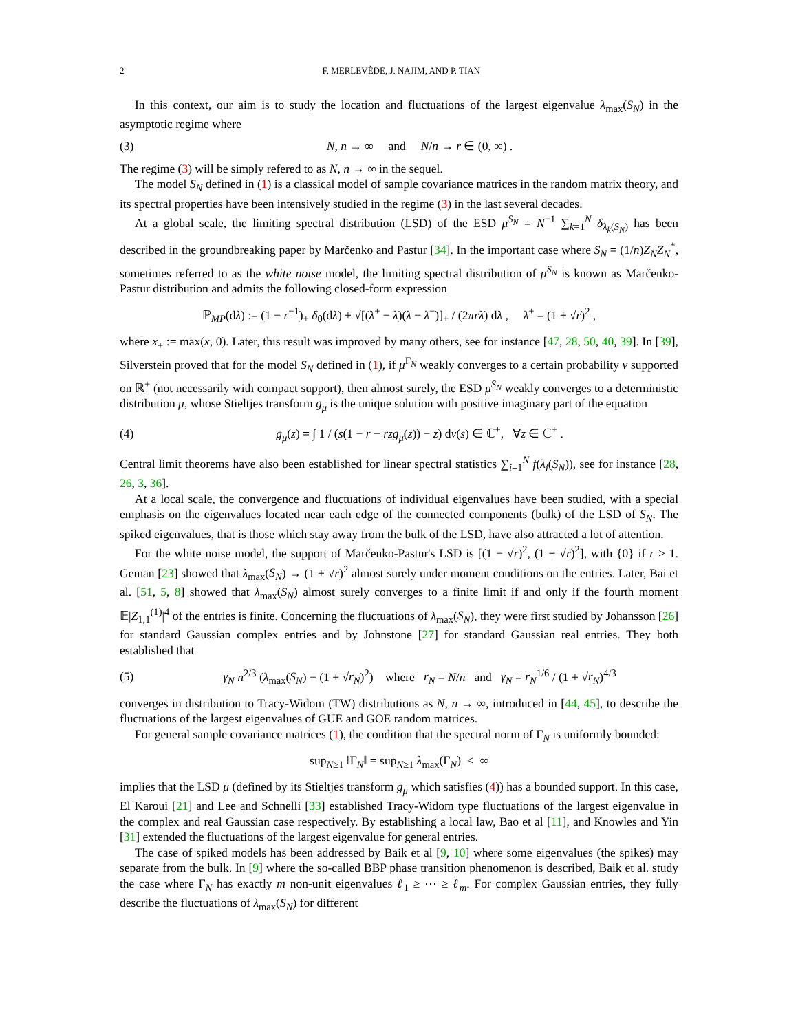2 F. MERLEVÈDE, J. NAJIM, AND P. TIAN
In this context, our aim is to study the location and fluctuations of the largest eigenvalue λ<sub>max</sub>(S<sub>N</sub>) in the asymptotic regime where
(3) N, n → ∞ and N/n → r ∈ (0, ∞) .
The regime (3) will be simply refered to as N, n → ∞ in the sequel.
The model S<sub>N</sub> defined in (1) is a classical model of sample covariance matrices in the random matrix theory, and its spectral properties have been intensively studied in the regime (3) in the last several decades.
At a global scale, the limiting spectral distribution (LSD) of the ESD μ<sup>S<sub>N</sub></sup> = N<sup>−1</sup> ∑<sub>k=1</sub><sup>N</sup> δ<sub>λ<sub>k</sub>(S<sub>N</sub>)</sub> has been described in the groundbreaking paper by Marčenko and Pastur [34]. In the important case where S<sub>N</sub> = (1/n)Z<sub>N</sub>Z<sub>N</sub><sup>*</sup>, sometimes referred to as the white noise model, the limiting spectral distribution of μ<sup>S<sub>N</sub></sup> is known as Marčenko-Pastur distribution and admits the following closed-form expression
ℙ<sub>MP</sub>(dλ) := (1 − r<sup>−1</sup>)<sub>+</sub> δ<sub>0</sub>(dλ) + √[(λ<sup>+</sup> − λ)(λ − λ<sup>−</sup>)]<sub>+</sub> / (2πrλ) dλ , λ<sup>±</sup> = (1 ± √r)<sup>2</sup> ,
where x<sub>+</sub> := max(x, 0). Later, this result was improved by many others, see for instance [47, 28, 50, 40, 39]. In [39], Silverstein proved that for the model S<sub>N</sub> defined in (1), if μ<sup>Γ<sub>N</sub></sup> weakly converges to a certain probability ν supported on ℝ<sup>+</sup> (not necessarily with compact support), then almost surely, the ESD μ<sup>S<sub>N</sub></sup> weakly converges to a deterministic distribution μ, whose Stieltjes transform g<sub>μ</sub> is the unique solution with positive imaginary part of the equation
(4) g<sub>μ</sub>(z) = ∫ 1 / (s(1 − r − rzg<sub>μ</sub>(z)) − z) dν(s) ∈ ℂ<sup>+</sup>, ∀z ∈ ℂ<sup>+</sup> .
Central limit theorems have also been established for linear spectral statistics ∑<sub>i=1</sub><sup>N</sup> f(λ<sub>i</sub>(S<sub>N</sub>)), see for instance [28, 26, 3, 36].
At a local scale, the convergence and fluctuations of individual eigenvalues have been studied, with a special emphasis on the eigenvalues located near each edge of the connected components (bulk) of the LSD of S<sub>N</sub>. The spiked eigenvalues, that is those which stay away from the bulk of the LSD, have also attracted a lot of attention.
For the white noise model, the support of Marčenko-Pastur's LSD is [(1 − √r)<sup>2</sup>, (1 + √r)<sup>2</sup>], with {0} if r > 1. Geman [23] showed that λ<sub>max</sub>(S<sub>N</sub>) → (1 + √r)<sup>2</sup> almost surely under moment conditions on the entries. Later, Bai et al. [51, 5, 8] showed that λ<sub>max</sub>(S<sub>N</sub>) almost surely converges to a finite limit if and only if the fourth moment 𝔼|Z<sub>1,1</sub><sup>(1)</sup>|<sup>4</sup> of the entries is finite. Concerning the fluctuations of λ<sub>max</sub>(S<sub>N</sub>), they were first studied by Johansson [26] for standard Gaussian complex entries and by Johnstone [27] for standard Gaussian real entries. They both established that
(5) γ<sub>N</sub> n<sup>2/3</sup> (λ<sub>max</sub>(S<sub>N</sub>) − (1 + √r<sub>N</sub>)<sup>2</sup>) where r<sub>N</sub> = N/n and γ<sub>N</sub> = r<sub>N</sub><sup>1/6</sup> / (1 + √r<sub>N</sub>)<sup>4/3</sup>
converges in distribution to Tracy-Widom (TW) distributions as N, n → ∞, introduced in [44, 45], to describe the fluctuations of the largest eigenvalues of GUE and GOE random matrices.
For general sample covariance matrices (1), the condition that the spectral norm of Γ<sub>N</sub> is uniformly bounded:
sup<sub>N≥1</sub> ‖Γ<sub>N</sub>‖ = sup<sub>N≥1</sub> λ<sub>max</sub>(Γ<sub>N</sub>) < ∞
implies that the LSD μ (defined by its Stieltjes transform g<sub>μ</sub> which satisfies (4)) has a bounded support. In this case, El Karoui [21] and Lee and Schnelli [33] established Tracy-Widom type fluctuations of the largest eigenvalue in the complex and real Gaussian case respectively. By establishing a local law, Bao et al [11], and Knowles and Yin [31] extended the fluctuations of the largest eigenvalue for general entries.
The case of spiked models has been addressed by Baik et al [9, 10] where some eigenvalues (the spikes) may separate from the bulk. In [9] where the so-called BBP phase transition phenomenon is described, Baik et al. study the case where Γ<sub>N</sub> has exactly m non-unit eigenvalues ℓ<sub>1</sub> ≥ ⋯ ≥ ℓ<sub>m</sub>. For complex Gaussian entries, they fully describe the fluctuations of λ<sub>max</sub>(S<sub>N</sub>) for different